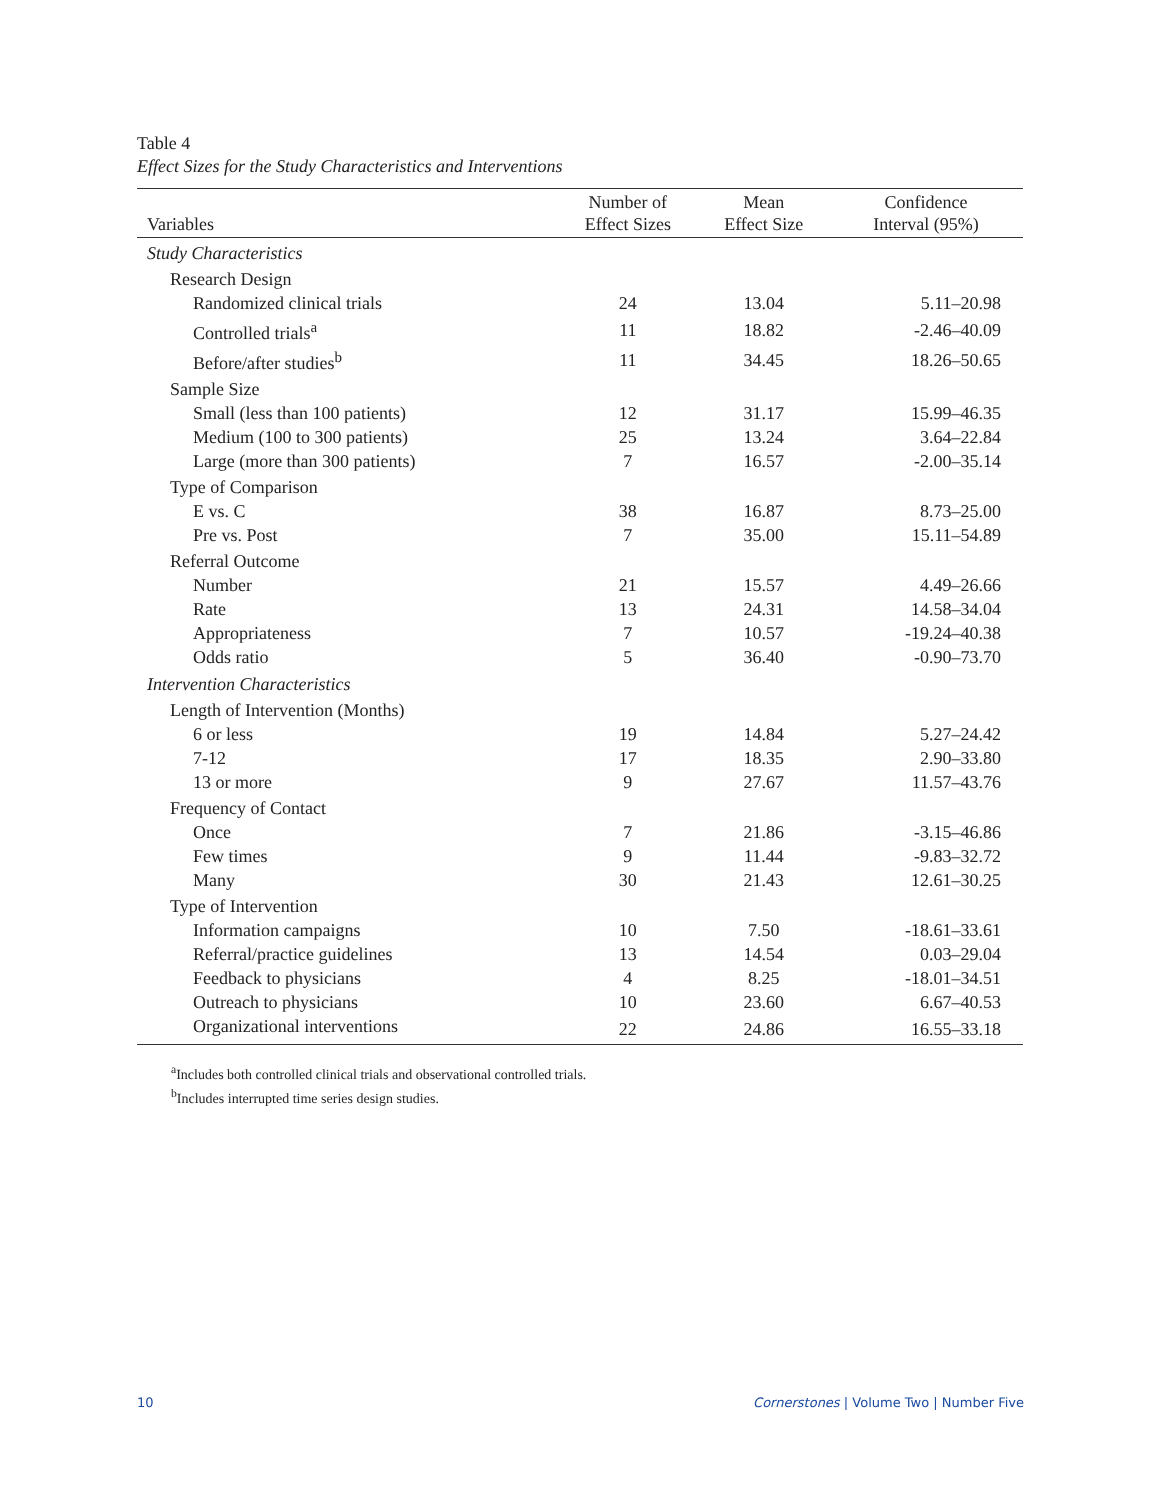Table 4
Effect Sizes for the Study Characteristics and Interventions
| Variables | Number of Effect Sizes | Mean Effect Size | Confidence Interval (95%) |
| --- | --- | --- | --- |
| Study Characteristics | | | |
| Research Design | | | |
| Randomized clinical trials | 24 | 13.04 | 5.11–20.98 |
| Controlled trials<sup>a</sup> | 11 | 18.82 | -2.46–40.09 |
| Before/after studies<sup>b</sup> | 11 | 34.45 | 18.26–50.65 |
| Sample Size | | | |
| Small (less than 100 patients) | 12 | 31.17 | 15.99–46.35 |
| Medium (100 to 300 patients) | 25 | 13.24 | 3.64–22.84 |
| Large (more than 300 patients) | 7 | 16.57 | -2.00–35.14 |
| Type of Comparison | | | |
| E vs. C | 38 | 16.87 | 8.73–25.00 |
| Pre vs. Post | 7 | 35.00 | 15.11–54.89 |
| Referral Outcome | | | |
| Number | 21 | 15.57 | 4.49–26.66 |
| Rate | 13 | 24.31 | 14.58–34.04 |
| Appropriateness | 7 | 10.57 | -19.24–40.38 |
| Odds ratio | 5 | 36.40 | -0.90–73.70 |
| Intervention Characteristics | | | |
| Length of Intervention (Months) | | | |
| 6 or less | 19 | 14.84 | 5.27–24.42 |
| 7-12 | 17 | 18.35 | 2.90–33.80 |
| 13 or more | 9 | 27.67 | 11.57–43.76 |
| Frequency of Contact | | | |
| Once | 7 | 21.86 | -3.15–46.86 |
| Few times | 9 | 11.44 | -9.83–32.72 |
| Many | 30 | 21.43 | 12.61–30.25 |
| Type of Intervention | | | |
| Information campaigns | 10 | 7.50 | -18.61–33.61 |
| Referral/practice guidelines | 13 | 14.54 | 0.03–29.04 |
| Feedback to physicians | 4 | 8.25 | -18.01–34.51 |
| Outreach to physicians | 10 | 23.60 | 6.67–40.53 |
| Organizational interventions | 22 | 24.86 | 16.55–33.18 |
<sup>a</sup> Includes both controlled clinical trials and observational controlled trials.
<sup>b</sup> Includes interrupted time series design studies.
10 Cornerstones | Volume Two | Number Five